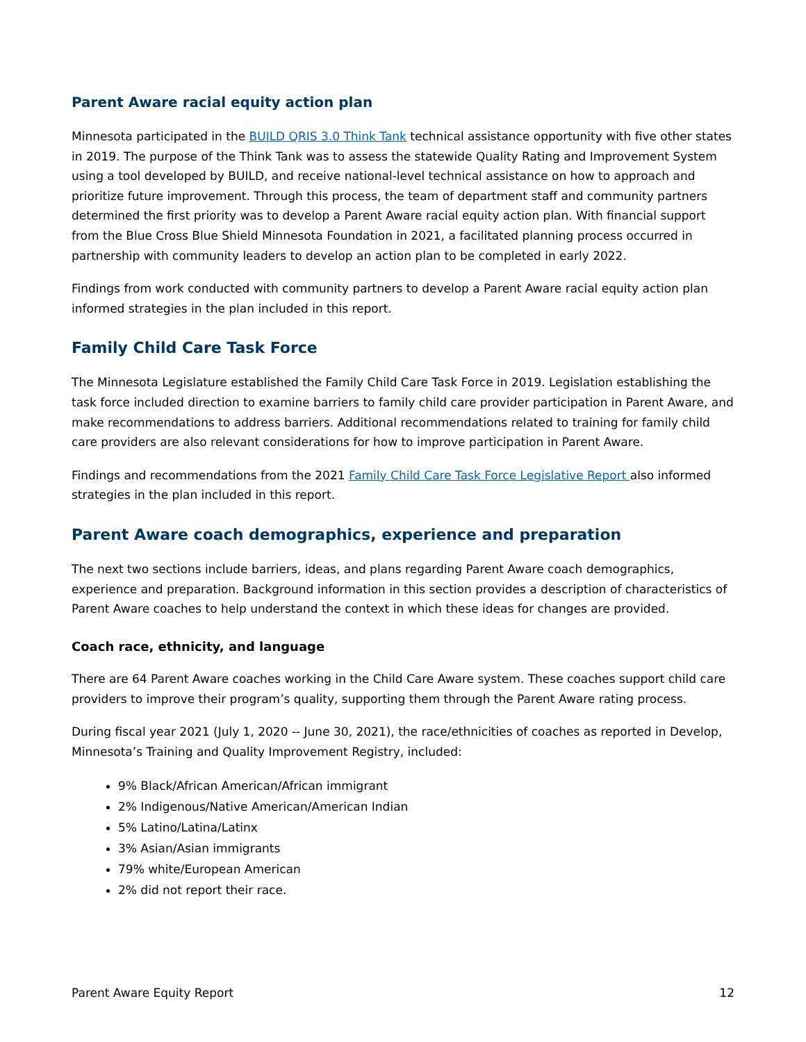Parent Aware racial equity action plan
Minnesota participated in the BUILD QRIS 3.0 Think Tank technical assistance opportunity with five other states in 2019. The purpose of the Think Tank was to assess the statewide Quality Rating and Improvement System using a tool developed by BUILD, and receive national-level technical assistance on how to approach and prioritize future improvement. Through this process, the team of department staff and community partners determined the first priority was to develop a Parent Aware racial equity action plan. With financial support from the Blue Cross Blue Shield Minnesota Foundation in 2021, a facilitated planning process occurred in partnership with community leaders to develop an action plan to be completed in early 2022.
Findings from work conducted with community partners to develop a Parent Aware racial equity action plan informed strategies in the plan included in this report.
Family Child Care Task Force
The Minnesota Legislature established the Family Child Care Task Force in 2019. Legislation establishing the task force included direction to examine barriers to family child care provider participation in Parent Aware, and make recommendations to address barriers. Additional recommendations related to training for family child care providers are also relevant considerations for how to improve participation in Parent Aware.
Findings and recommendations from the 2021 Family Child Care Task Force Legislative Report also informed strategies in the plan included in this report.
Parent Aware coach demographics, experience and preparation
The next two sections include barriers, ideas, and plans regarding Parent Aware coach demographics, experience and preparation. Background information in this section provides a description of characteristics of Parent Aware coaches to help understand the context in which these ideas for changes are provided.
Coach race, ethnicity, and language
There are 64 Parent Aware coaches working in the Child Care Aware system. These coaches support child care providers to improve their program’s quality, supporting them through the Parent Aware rating process.
During fiscal year 2021 (July 1, 2020 -- June 30, 2021), the race/ethnicities of coaches as reported in Develop, Minnesota’s Training and Quality Improvement Registry, included:
9% Black/African American/African immigrant
2% Indigenous/Native American/American Indian
5% Latino/Latina/Latinx
3% Asian/Asian immigrants
79% white/European American
2% did not report their race.
Parent Aware Equity Report 12